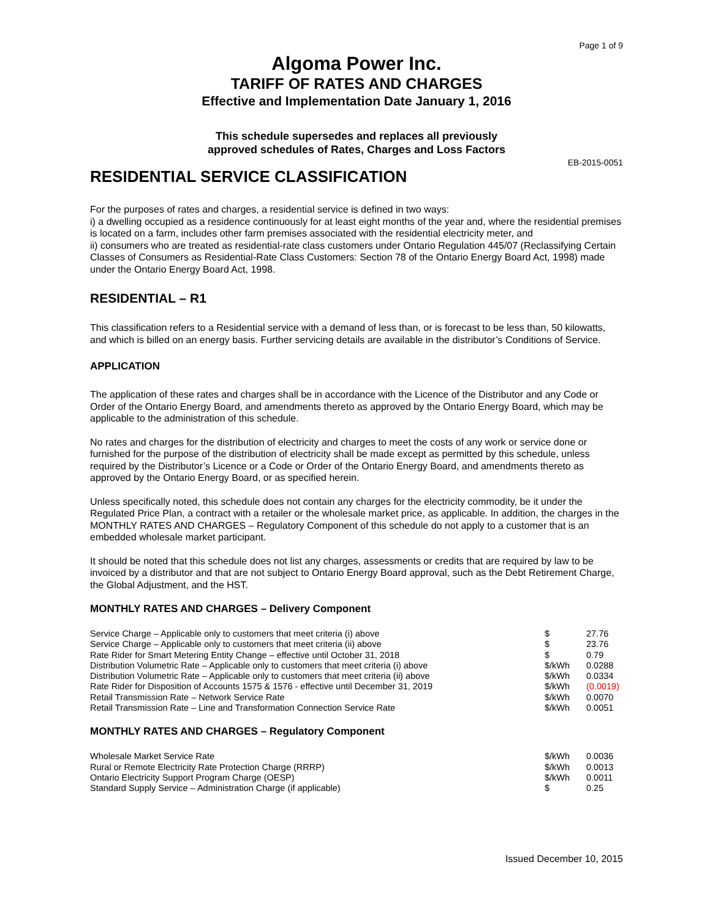Page 1 of 9
Algoma Power Inc.
TARIFF OF RATES AND CHARGES
Effective and Implementation Date January 1, 2016
This schedule supersedes and replaces all previously
approved schedules of Rates, Charges and Loss Factors
EB-2015-0051
RESIDENTIAL SERVICE CLASSIFICATION
For the purposes of rates and charges, a residential service is defined in two ways:
i) a dwelling occupied as a residence continuously for at least eight months of the year and, where the residential premises is located on a farm, includes other farm premises associated with the residential electricity meter, and
ii) consumers who are treated as residential-rate class customers under Ontario Regulation 445/07 (Reclassifying Certain Classes of Consumers as Residential-Rate Class Customers: Section 78 of the Ontario Energy Board Act, 1998) made under the Ontario Energy Board Act, 1998.
RESIDENTIAL – R1
This classification refers to a Residential service with a demand of less than, or is forecast to be less than, 50 kilowatts, and which is billed on an energy basis. Further servicing details are available in the distributor’s Conditions of Service.
APPLICATION
The application of these rates and charges shall be in accordance with the Licence of the Distributor and any Code or Order of the Ontario Energy Board, and amendments thereto as approved by the Ontario Energy Board, which may be applicable to the administration of this schedule.
No rates and charges for the distribution of electricity and charges to meet the costs of any work or service done or furnished for the purpose of the distribution of electricity shall be made except as permitted by this schedule, unless required by the Distributor’s Licence or a Code or Order of the Ontario Energy Board, and amendments thereto as approved by the Ontario Energy Board, or as specified herein.
Unless specifically noted, this schedule does not contain any charges for the electricity commodity, be it under the Regulated Price Plan, a contract with a retailer or the wholesale market price, as applicable. In addition, the charges in the MONTHLY RATES AND CHARGES – Regulatory Component of this schedule do not apply to a customer that is an embedded wholesale market participant.
It should be noted that this schedule does not list any charges, assessments or credits that are required by law to be invoiced by a distributor and that are not subject to Ontario Energy Board approval, such as the Debt Retirement Charge, the Global Adjustment, and the HST.
MONTHLY RATES AND CHARGES – Delivery Component
| Service Charge – Applicable only to customers that meet criteria (i) above | $ | 27.76 |
| Service Charge – Applicable only to customers that meet criteria (ii) above | $ | 23.76 |
| Rate Rider for Smart Metering Entity Change – effective until October 31, 2018 | $ | 0.79 |
| Distribution Volumetric Rate – Applicable only to customers that meet criteria (i) above | $/kWh | 0.0288 |
| Distribution Volumetric Rate – Applicable only to customers that meet criteria (ii) above | $/kWh | 0.0334 |
| Rate Rider for Disposition of Accounts 1575 & 1576 - effective until December 31, 2019 | $/kWh | (0.0019) |
| Retail Transmission Rate – Network Service Rate | $/kWh | 0.0070 |
| Retail Transmission Rate – Line and Transformation Connection Service Rate | $/kWh | 0.0051 |
MONTHLY RATES AND CHARGES – Regulatory Component
| Wholesale Market Service Rate | $/kWh | 0.0036 |
| Rural or Remote Electricity Rate Protection Charge (RRRP) | $/kWh | 0.0013 |
| Ontario Electricity Support Program Charge (OESP) | $/kWh | 0.0011 |
| Standard Supply Service – Administration Charge (if applicable) | $ | 0.25 |
Issued December 10, 2015